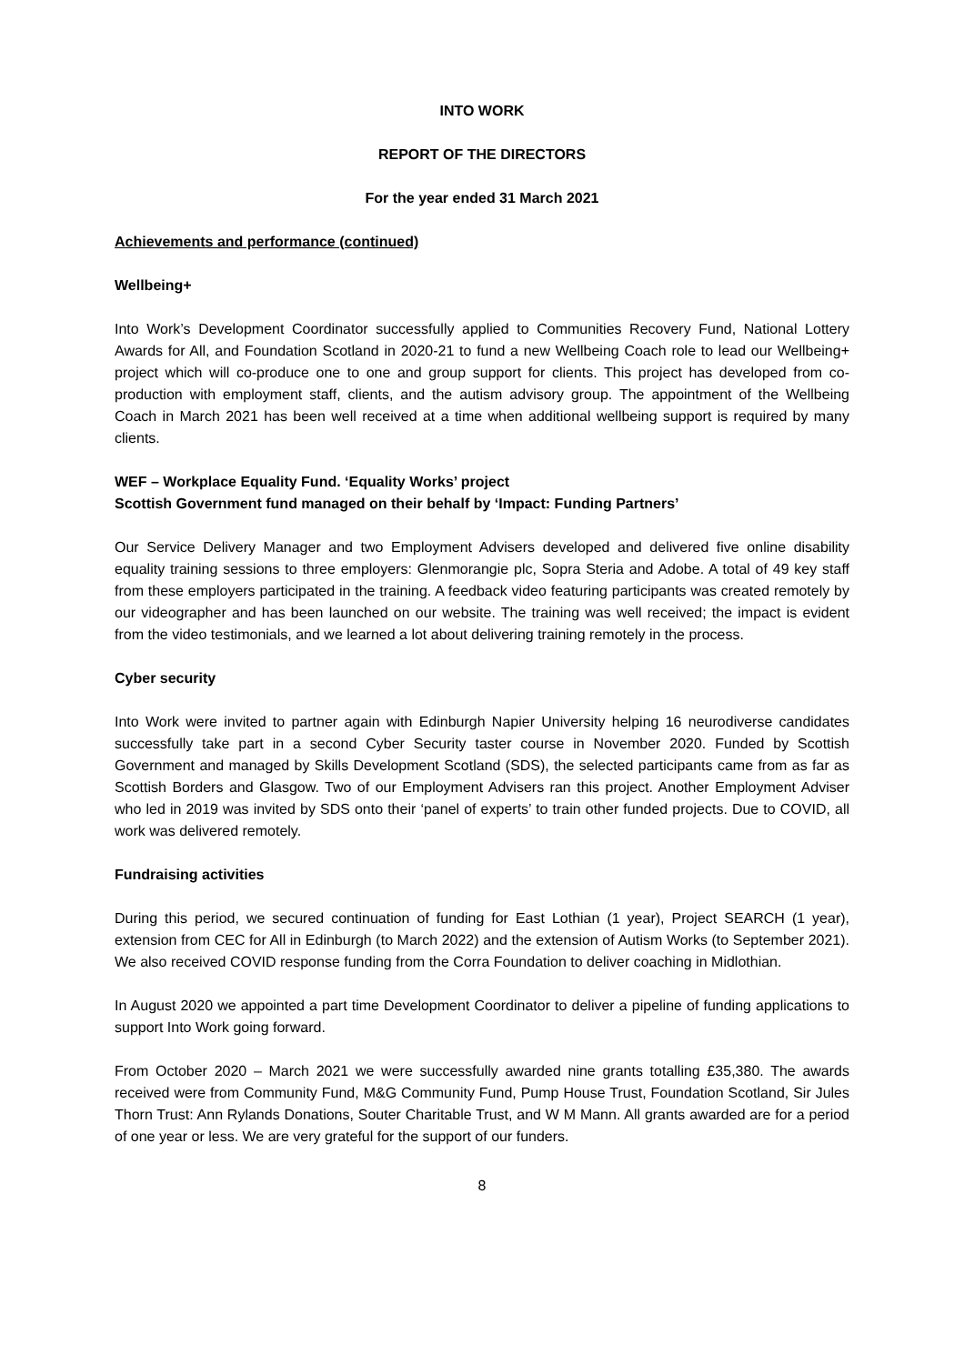INTO WORK
REPORT OF THE DIRECTORS
For the year ended 31 March 2021
Achievements and performance (continued)
Wellbeing+
Into Work’s Development Coordinator successfully applied to Communities Recovery Fund, National Lottery Awards for All, and Foundation Scotland in 2020-21 to fund a new Wellbeing Coach role to lead our Wellbeing+ project which will co-produce one to one and group support for clients. This project has developed from co-production with employment staff, clients, and the autism advisory group. The appointment of the Wellbeing Coach in March 2021 has been well received at a time when additional wellbeing support is required by many clients.
WEF – Workplace Equality Fund. ‘Equality Works’ project
Scottish Government fund managed on their behalf by ‘Impact: Funding Partners’
Our Service Delivery Manager and two Employment Advisers developed and delivered five online disability equality training sessions to three employers: Glenmorangie plc, Sopra Steria and Adobe. A total of 49 key staff from these employers participated in the training. A feedback video featuring participants was created remotely by our videographer and has been launched on our website. The training was well received; the impact is evident from the video testimonials, and we learned a lot about delivering training remotely in the process.
Cyber security
Into Work were invited to partner again with Edinburgh Napier University helping 16 neurodiverse candidates successfully take part in a second Cyber Security taster course in November 2020. Funded by Scottish Government and managed by Skills Development Scotland (SDS), the selected participants came from as far as Scottish Borders and Glasgow. Two of our Employment Advisers ran this project. Another Employment Adviser who led in 2019 was invited by SDS onto their ‘panel of experts’ to train other funded projects. Due to COVID, all work was delivered remotely.
Fundraising activities
During this period, we secured continuation of funding for East Lothian (1 year), Project SEARCH (1 year), extension from CEC for All in Edinburgh (to March 2022) and the extension of Autism Works (to September 2021). We also received COVID response funding from the Corra Foundation to deliver coaching in Midlothian.
In August 2020 we appointed a part time Development Coordinator to deliver a pipeline of funding applications to support Into Work going forward.
From October 2020 – March 2021 we were successfully awarded nine grants totalling £35,380. The awards received were from Community Fund, M&G Community Fund, Pump House Trust, Foundation Scotland, Sir Jules Thorn Trust: Ann Rylands Donations, Souter Charitable Trust, and W M Mann. All grants awarded are for a period of one year or less. We are very grateful for the support of our funders.
8